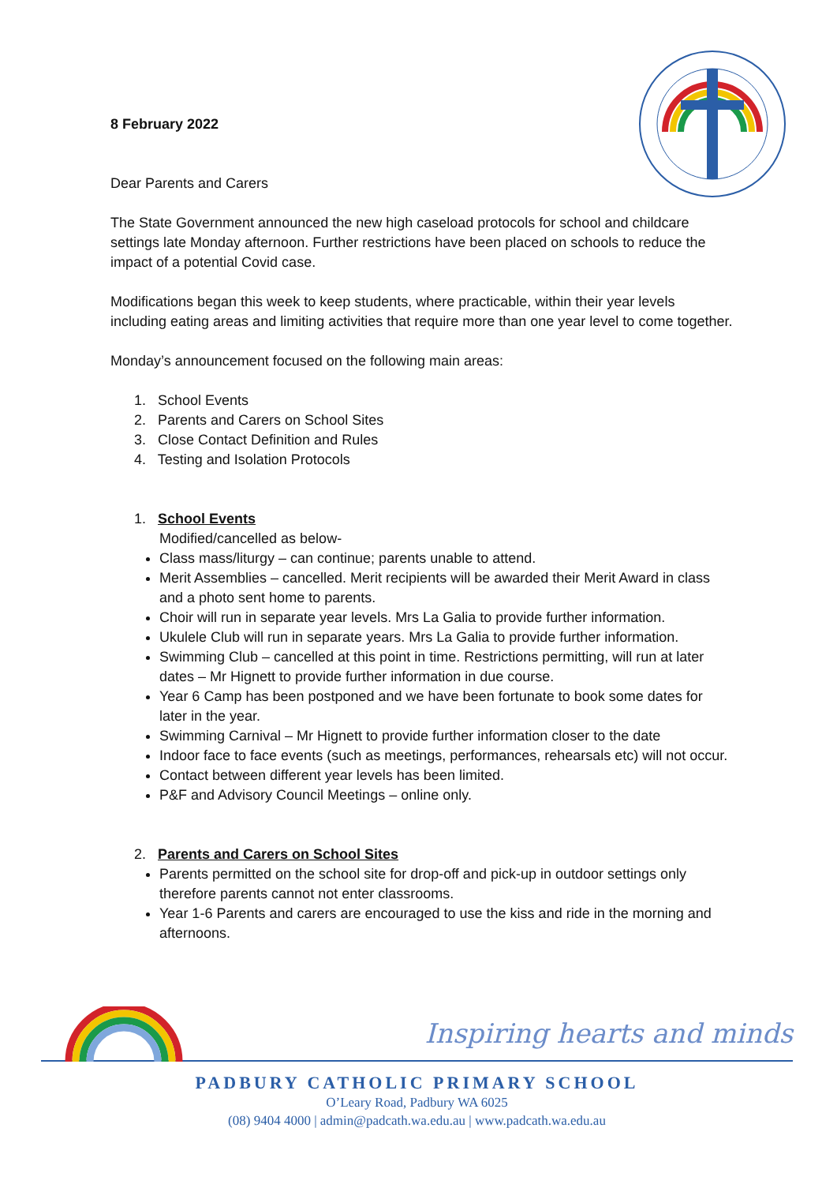8 February 2022
Dear Parents and Carers
The State Government announced the new high caseload protocols for school and childcare settings late Monday afternoon. Further restrictions have been placed on schools to reduce the impact of a potential Covid case.
Modifications began this week to keep students, where practicable, within their year levels including eating areas and limiting activities that require more than one year level to come together.
Monday’s announcement focused on the following main areas:
1. School Events
2. Parents and Carers on School Sites
3. Close Contact Definition and Rules
4. Testing and Isolation Protocols
1. School Events
Modified/cancelled as below-
Class mass/liturgy – can continue; parents unable to attend.
Merit Assemblies – cancelled. Merit recipients will be awarded their Merit Award in class and a photo sent home to parents.
Choir will run in separate year levels. Mrs La Galia to provide further information.
Ukulele Club will run in separate years. Mrs La Galia to provide further information.
Swimming Club – cancelled at this point in time. Restrictions permitting, will run at later dates – Mr Hignett to provide further information in due course.
Year 6 Camp has been postponed and we have been fortunate to book some dates for later in the year.
Swimming Carnival – Mr Hignett to provide further information closer to the date
Indoor face to face events (such as meetings, performances, rehearsals etc) will not occur.
Contact between different year levels has been limited.
P&F and Advisory Council Meetings – online only.
2. Parents and Carers on School Sites
Parents permitted on the school site for drop-off and pick-up in outdoor settings only therefore parents cannot not enter classrooms.
Year 1-6 Parents and carers are encouraged to use the kiss and ride in the morning and afternoons.
Inspiring hearts and minds
PADBURY CATHOLIC PRIMARY SCHOOL
O’Leary Road, Padbury WA 6025
(08) 9404 4000 | admin@padcath.wa.edu.au | www.padcath.wa.edu.au